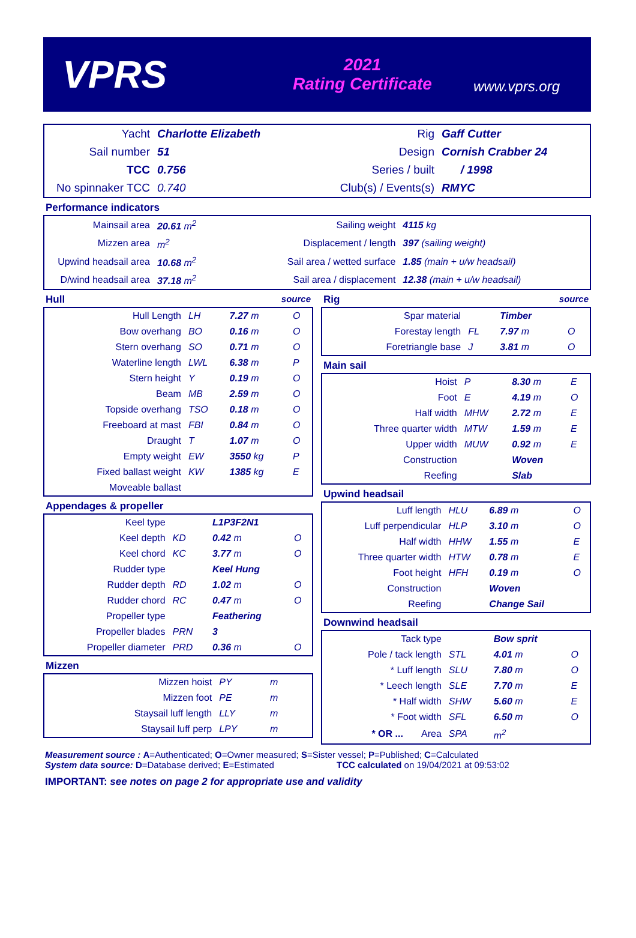VPRS
2021
Rating Certificate
www.vprs.org
| Yacht | Charlotte Elizabeth | Rig | Gaff Cutter |
| Sail number | 51 | Design | Cornish Crabber 24 |
| TCC | 0.756 | Series / built | / 1998 |
| No spinnaker TCC | 0.740 | Club(s) / Events(s) | RMYC |
Performance indicators
| Mainsail area | 20.61 m<sup>2</sup> | Sailing weight | 4115 kg |
| Mizzen area | m<sup>2</sup> | Displacement / length | 397 (sailing weight) |
| Upwind headsail area | 10.68 m<sup>2</sup> | Sail area / wetted surface | 1.85 (main + u/w headsail) |
| D/wind headsail area | 37.18 m<sup>2</sup> | Sail area / displacement | 12.38 (main + u/w headsail) |
Hull source
| Hull Length | LH | 7.27 m | O |
| Bow overhang | BO | 0.16 m | O |
| Stern overhang | SO | 0.71 m | O |
| Waterline length | LWL | 6.38 m | P |
| Stern height | Y | 0.19 m | O |
| Beam | MB | 2.59 m | O |
| Topside overhang | TSO | 0.18 m | O |
| Freeboard at mast | FBI | 0.84 m | O |
| Draught | T | 1.07 m | O |
| Empty weight | EW | 3550 kg | P |
| Fixed ballast weight | KW | 1385 kg | E |
| Moveable ballast | | | |
Appendages & propeller
| Keel type | | L1P3F2N1 | |
| Keel depth | KD | 0.42 m | O |
| Keel chord | KC | 3.77 m | O |
| Rudder type | | Keel Hung | |
| Rudder depth | RD | 1.02 m | O |
| Rudder chord | RC | 0.47 m | O |
| Propeller type | | Feathering | |
| Propeller blades | PRN | 3 | |
| Propeller diameter | PRD | 0.36 m | O |
Mizzen
| Mizzen hoist | PY | m | |
| Mizzen foot | PE | m | |
| Staysail luff length | LLY | m | |
| Staysail luff perp | LPY | m | |
Rig source
| Spar material | | Timber | |
| Forestay length | FL | 7.97 m | O |
| Foretriangle base | J | 3.81 m | O |
Main sail
| Hoist | P | 8.30 m | E |
| Foot | E | 4.19 m | O |
| Half width | MHW | 2.72 m | E |
| Three quarter width | MTW | 1.59 m | E |
| Upper width | MUW | 0.92 m | E |
| Construction | | Woven | |
| Reefing | | Slab | |
Upwind headsail
| Luff length | HLU | 6.89 m | O |
| Luff perpendicular | HLP | 3.10 m | O |
| Half width | HHW | 1.55 m | E |
| Three quarter width | HTW | 0.78 m | E |
| Foot height | HFH | 0.19 m | O |
| Construction | | Woven | |
| Reefing | | Change Sail | |
Downwind headsail
| Tack type | | Bow sprit | |
| Pole / tack length | STL | 4.01 m | O |
| * Luff length | SLU | 7.80 m | O |
| * Leech length | SLE | 7.70 m | E |
| * Half width | SHW | 5.60 m | E |
| * Foot width | SFL | 6.50 m | O |
| * OR ... Area | SPA | m<sup>2</sup> | |
Measurement source : A=Authenticated; O=Owner measured; S=Sister vessel; P=Published; C=Calculated
System data source: D=Database derived; E=Estimated TCC calculated on 19/04/2021 at 09:53:02
IMPORTANT: see notes on page 2 for appropriate use and validity